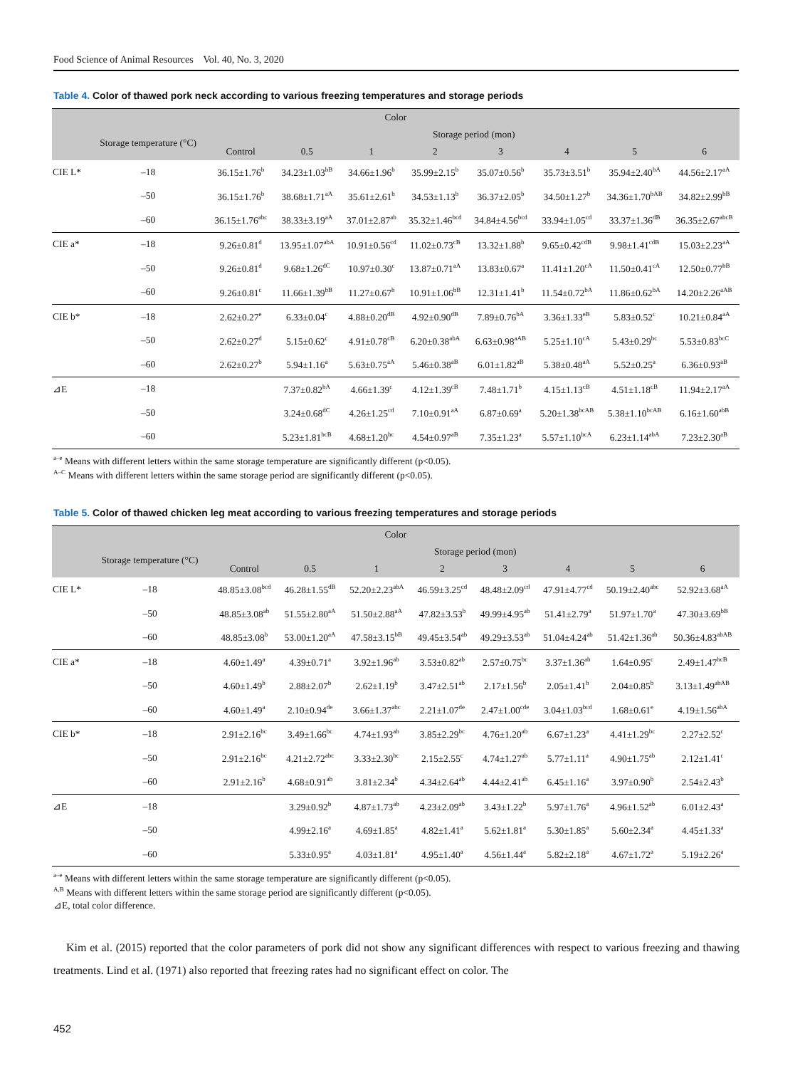Food Science of Animal Resources Vol. 40, No. 3, 2020
Table 4. Color of thawed pork neck according to various freezing temperatures and storage periods
| Color | | | | | | | | | |
| --- | --- | --- | --- | --- | --- | --- | --- | --- | --- |
| | Storage temperature (°C) | Storage period (mon) | | | | | | | |
| | | Control | 0.5 | 1 | 2 | 3 | 4 | 5 | 6 |
| CIE L* | –18 | 36.15±1.76<sup>b</sup> | 34.23±1.03<sup>bB</sup> | 34.66±1.96<sup>b</sup> | 35.99±2.15<sup>b</sup> | 35.07±0.56<sup>b</sup> | 35.73±3.51<sup>b</sup> | 35.94±2.40<sup>bA</sup> | 44.56±2.17<sup>aA</sup> |
| | –50 | 36.15±1.76<sup>b</sup> | 38.68±1.71<sup>aA</sup> | 35.61±2.61<sup>b</sup> | 34.53±1.13<sup>b</sup> | 36.37±2.05<sup>b</sup> | 34.50±1.27<sup>b</sup> | 34.36±1.70<sup>bAB</sup> | 34.82±2.99<sup>bB</sup> |
| | –60 | 36.15±1.76<sup>abc</sup> | 38.33±3.19<sup>aA</sup> | 37.01±2.87<sup>ab</sup> | 35.32±1.46<sup>bcd</sup> | 34.84±4.56<sup>bcd</sup> | 33.94±1.05<sup>cd</sup> | 33.37±1.36<sup>dB</sup> | 36.35±2.67<sup>abcB</sup> |
| CIE a* | –18 | 9.26±0.81<sup>d</sup> | 13.95±1.07<sup>abA</sup> | 10.91±0.56<sup>cd</sup> | 11.02±0.73<sup>cB</sup> | 13.32±1.88<sup>b</sup> | 9.65±0.42<sup>cdB</sup> | 9.98±1.41<sup>cdB</sup> | 15.03±2.23<sup>aA</sup> |
| | –50 | 9.26±0.81<sup>d</sup> | 9.68±1.26<sup>dC</sup> | 10.97±0.30<sup>c</sup> | 13.87±0.71<sup>aA</sup> | 13.83±0.67<sup>a</sup> | 11.41±1.20<sup>cA</sup> | 11.50±0.41<sup>cA</sup> | 12.50±0.77<sup>bB</sup> |
| | –60 | 9.26±0.81<sup>c</sup> | 11.66±1.39<sup>bB</sup> | 11.27±0.67<sup>b</sup> | 10.91±1.06<sup>bB</sup> | 12.31±1.41<sup>b</sup> | 11.54±0.72<sup>bA</sup> | 11.86±0.62<sup>bA</sup> | 14.20±2.26<sup>aAB</sup> |
| CIE b* | –18 | 2.62±0.27<sup>e</sup> | 6.33±0.04<sup>c</sup> | 4.88±0.20<sup>dB</sup> | 4.92±0.90<sup>dB</sup> | 7.89±0.76<sup>bA</sup> | 3.36±1.33<sup>eB</sup> | 5.83±0.52<sup>c</sup> | 10.21±0.84<sup>aA</sup> |
| | –50 | 2.62±0.27<sup>d</sup> | 5.15±0.62<sup>c</sup> | 4.91±0.78<sup>cB</sup> | 6.20±0.38<sup>abA</sup> | 6.63±0.98<sup>aAB</sup> | 5.25±1.10<sup>cA</sup> | 5.43±0.29<sup>bc</sup> | 5.53±0.83<sup>bcC</sup> |
| | –60 | 2.62±0.27<sup>b</sup> | 5.94±1.16<sup>a</sup> | 5.63±0.75<sup>aA</sup> | 5.46±0.38<sup>aB</sup> | 6.01±1.82<sup>aB</sup> | 5.38±0.48<sup>aA</sup> | 5.52±0.25<sup>a</sup> | 6.36±0.93<sup>aB</sup> |
| ⊿E | –18 | | 7.37±0.82<sup>bA</sup> | 4.66±1.39<sup>c</sup> | 4.12±1.39<sup>cB</sup> | 7.48±1.71<sup>b</sup> | 4.15±1.13<sup>cB</sup> | 4.51±1.18<sup>cB</sup> | 11.94±2.17<sup>aA</sup> |
| | –50 | | 3.24±0.68<sup>dC</sup> | 4.26±1.25<sup>cd</sup> | 7.10±0.91<sup>aA</sup> | 6.87±0.69<sup>a</sup> | 5.20±1.38<sup>bcAB</sup> | 5.38±1.10<sup>bcAB</sup> | 6.16±1.60<sup>abB</sup> |
| | –60 | | 5.23±1.81<sup>bcB</sup> | 4.68±1.20<sup>bc</sup> | 4.54±0.97<sup>aB</sup> | 7.35±1.23<sup>a</sup> | 5.57±1.10<sup>bcA</sup> | 6.23±1.14<sup>abA</sup> | 7.23±2.30<sup>aB</sup> |
<sup>a–e</sup> Means with different letters within the same storage temperature are significantly different (p<0.05).
<sup>A–C</sup> Means with different letters within the same storage period are significantly different (p<0.05).
Table 5. Color of thawed chicken leg meat according to various freezing temperatures and storage periods
| Color | | | | | | | | | |
| --- | --- | --- | --- | --- | --- | --- | --- | --- | --- |
| | Storage temperature (°C) | Storage period (mon) | | | | | | | |
| | | Control | 0.5 | 1 | 2 | 3 | 4 | 5 | 6 |
| CIE L* | –18 | 48.85±3.08<sup>bcd</sup> | 46.28±1.55<sup>dB</sup> | 52.20±2.23<sup>abA</sup> | 46.59±3.25<sup>cd</sup> | 48.48±2.09<sup>cd</sup> | 47.91±4.77<sup>cd</sup> | 50.19±2.40<sup>abc</sup> | 52.92±3.68<sup>aA</sup> |
| | –50 | 48.85±3.08<sup>ab</sup> | 51.55±2.80<sup>aA</sup> | 51.50±2.88<sup>aA</sup> | 47.82±3.53<sup>b</sup> | 49.99±4.95<sup>ab</sup> | 51.41±2.79<sup>a</sup> | 51.97±1.70<sup>a</sup> | 47.30±3.69<sup>bB</sup> |
| | –60 | 48.85±3.08<sup>b</sup> | 53.00±1.20<sup>aA</sup> | 47.58±3.15<sup>bB</sup> | 49.45±3.54<sup>ab</sup> | 49.29±3.53<sup>ab</sup> | 51.04±4.24<sup>ab</sup> | 51.42±1.36<sup>ab</sup> | 50.36±4.83<sup>abAB</sup> |
| CIE a* | –18 | 4.60±1.49<sup>a</sup> | 4.39±0.71<sup>a</sup> | 3.92±1.96<sup>ab</sup> | 3.53±0.82<sup>ab</sup> | 2.57±0.75<sup>bc</sup> | 3.37±1.36<sup>ab</sup> | 1.64±0.95<sup>c</sup> | 2.49±1.47<sup>bcB</sup> |
| | –50 | 4.60±1.49<sup>b</sup> | 2.88±2.07<sup>b</sup> | 2.62±1.19<sup>b</sup> | 3.47±2.51<sup>ab</sup> | 2.17±1.56<sup>b</sup> | 2.05±1.41<sup>b</sup> | 2.04±0.85<sup>b</sup> | 3.13±1.49<sup>abAB</sup> |
| | –60 | 4.60±1.49<sup>a</sup> | 2.10±0.94<sup>de</sup> | 3.66±1.37<sup>abc</sup> | 2.21±1.07<sup>de</sup> | 2.47±1.00<sup>cde</sup> | 3.04±1.03<sup>bcd</sup> | 1.68±0.61<sup>e</sup> | 4.19±1.56<sup>abA</sup> |
| CIE b* | –18 | 2.91±2.16<sup>bc</sup> | 3.49±1.66<sup>bc</sup> | 4.74±1.93<sup>ab</sup> | 3.85±2.29<sup>bc</sup> | 4.76±1.20<sup>ab</sup> | 6.67±1.23<sup>a</sup> | 4.41±1.29<sup>bc</sup> | 2.27±2.52<sup>c</sup> |
| | –50 | 2.91±2.16<sup>bc</sup> | 4.21±2.72<sup>abc</sup> | 3.33±2.30<sup>bc</sup> | 2.15±2.55<sup>c</sup> | 4.74±1.27<sup>ab</sup> | 5.77±1.11<sup>a</sup> | 4.90±1.75<sup>ab</sup> | 2.12±1.41<sup>c</sup> |
| | –60 | 2.91±2.16<sup>b</sup> | 4.68±0.91<sup>ab</sup> | 3.81±2.34<sup>b</sup> | 4.34±2.64<sup>ab</sup> | 4.44±2.41<sup>ab</sup> | 6.45±1.16<sup>a</sup> | 3.97±0.90<sup>b</sup> | 2.54±2.43<sup>b</sup> |
| ⊿E | –18 | | 3.29±0.92<sup>b</sup> | 4.87±1.73<sup>ab</sup> | 4.23±2.09<sup>ab</sup> | 3.43±1.22<sup>b</sup> | 5.97±1.76<sup>a</sup> | 4.96±1.52<sup>ab</sup> | 6.01±2.43<sup>a</sup> |
| | –50 | | 4.99±2.16<sup>a</sup> | 4.69±1.85<sup>a</sup> | 4.82±1.41<sup>a</sup> | 5.62±1.81<sup>a</sup> | 5.30±1.85<sup>a</sup> | 5.60±2.34<sup>a</sup> | 4.45±1.33<sup>a</sup> |
| | –60 | | 5.33±0.95<sup>a</sup> | 4.03±1.81<sup>a</sup> | 4.95±1.40<sup>a</sup> | 4.56±1.44<sup>a</sup> | 5.82±2.18<sup>a</sup> | 4.67±1.72<sup>a</sup> | 5.19±2.26<sup>a</sup> |
<sup>a–e</sup> Means with different letters within the same storage temperature are significantly different (p<0.05).
<sup>A,B</sup> Means with different letters within the same storage period are significantly different (p<0.05).
⊿E, total color difference.
Kim et al. (2015) reported that the color parameters of pork did not show any significant differences with respect to various freezing and thawing treatments. Lind et al. (1971) also reported that freezing rates had no significant effect on color. The
452